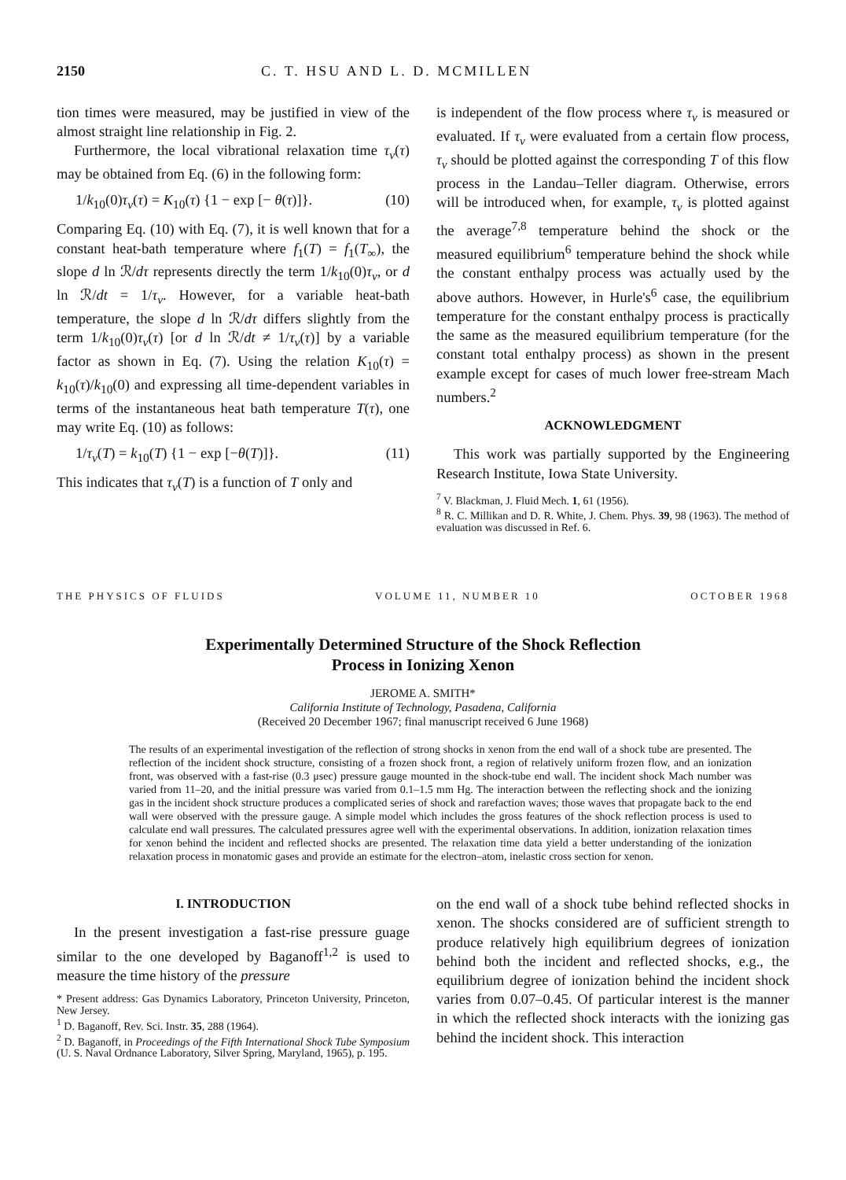2150 C. T. HSU AND L. D. MCMILLEN
tion times were measured, may be justified in view of the almost straight line relationship in Fig. 2.
Furthermore, the local vibrational relaxation time τ<sub>v</sub>(τ) may be obtained from Eq. (6) in the following form:
1/k<sub>10</sub>(0)τ<sub>v</sub>(τ) = K<sub>10</sub>(τ) {1 − exp [− θ(τ)]}. (10)
Comparing Eq. (10) with Eq. (7), it is well known that for a constant heat-bath temperature where f<sub>1</sub>(T) = f<sub>1</sub>(T<sub>∞</sub>), the slope d ln ℛ/dτ represents directly the term 1/k<sub>10</sub>(0)τ<sub>v</sub>, or d ln ℛ/dt = 1/τ<sub>v</sub>. However, for a variable heat-bath temperature, the slope d ln ℛ/dτ differs slightly from the term 1/k<sub>10</sub>(0)τ<sub>v</sub>(τ) [or d ln ℛ/dt ≠ 1/τ<sub>v</sub>(τ)] by a variable factor as shown in Eq. (7). Using the relation K<sub>10</sub>(τ) = k<sub>10</sub>(τ)/k<sub>10</sub>(0) and expressing all time-dependent variables in terms of the instantaneous heat bath temperature T(τ), one may write Eq. (10) as follows:
1/τ<sub>v</sub>(T) = k<sub>10</sub>(T) {1 − exp [−θ(T)]}. (11)
This indicates that τ<sub>v</sub>(T) is a function of T only and
is independent of the flow process where τ<sub>v</sub> is measured or evaluated. If τ<sub>v</sub> were evaluated from a certain flow process, τ<sub>v</sub> should be plotted against the corresponding T of this flow process in the Landau–Teller diagram. Otherwise, errors will be introduced when, for example, τ<sub>v</sub> is plotted against the average<sup>7,8</sup> temperature behind the shock or the measured equilibrium<sup>6</sup> temperature behind the shock while the constant enthalpy process was actually used by the above authors. However, in Hurle's<sup>6</sup> case, the equilibrium temperature for the constant enthalpy process is practically the same as the measured equilibrium temperature (for the constant total enthalpy process) as shown in the present example except for cases of much lower free-stream Mach numbers.<sup>2</sup>
ACKNOWLEDGMENT
This work was partially supported by the Engineering Research Institute, Iowa State University.
<sup>7</sup> V. Blackman, J. Fluid Mech. 1, 61 (1956).
<sup>8</sup> R. C. Millikan and D. R. White, J. Chem. Phys. 39, 98 (1963). The method of evaluation was discussed in Ref. 6.
THE PHYSICS OF FLUIDS VOLUME 11, NUMBER 10 OCTOBER 1968
Experimentally Determined Structure of the Shock Reflection
Process in Ionizing Xenon
JEROME A. SMITH*
California Institute of Technology, Pasadena, California
(Received 20 December 1967; final manuscript received 6 June 1968)
The results of an experimental investigation of the reflection of strong shocks in xenon from the end wall of a shock tube are presented. The reflection of the incident shock structure, consisting of a frozen shock front, a region of relatively uniform frozen flow, and an ionization front, was observed with a fast-rise (0.3 μsec) pressure gauge mounted in the shock-tube end wall. The incident shock Mach number was varied from 11–20, and the initial pressure was varied from 0.1–1.5 mm Hg. The interaction between the reflecting shock and the ionizing gas in the incident shock structure produces a complicated series of shock and rarefaction waves; those waves that propagate back to the end wall were observed with the pressure gauge. A simple model which includes the gross features of the shock reflection process is used to calculate end wall pressures. The calculated pressures agree well with the experimental observations. In addition, ionization relaxation times for xenon behind the incident and reflected shocks are presented. The relaxation time data yield a better understanding of the ionization relaxation process in monatomic gases and provide an estimate for the electron–atom, inelastic cross section for xenon.
I. INTRODUCTION
In the present investigation a fast-rise pressure guage similar to the one developed by Baganoff<sup>1,2</sup> is used to measure the time history of the pressure
* Present address: Gas Dynamics Laboratory, Princeton University, Princeton, New Jersey.
<sup>1</sup> D. Baganoff, Rev. Sci. Instr. 35, 288 (1964).
<sup>2</sup> D. Baganoff, in Proceedings of the Fifth International Shock Tube Symposium (U. S. Naval Ordnance Laboratory, Silver Spring, Maryland, 1965), p. 195.
on the end wall of a shock tube behind reflected shocks in xenon. The shocks considered are of sufficient strength to produce relatively high equilibrium degrees of ionization behind both the incident and reflected shocks, e.g., the equilibrium degree of ionization behind the incident shock varies from 0.07–0.45. Of particular interest is the manner in which the reflected shock interacts with the ionizing gas behind the incident shock. This interaction